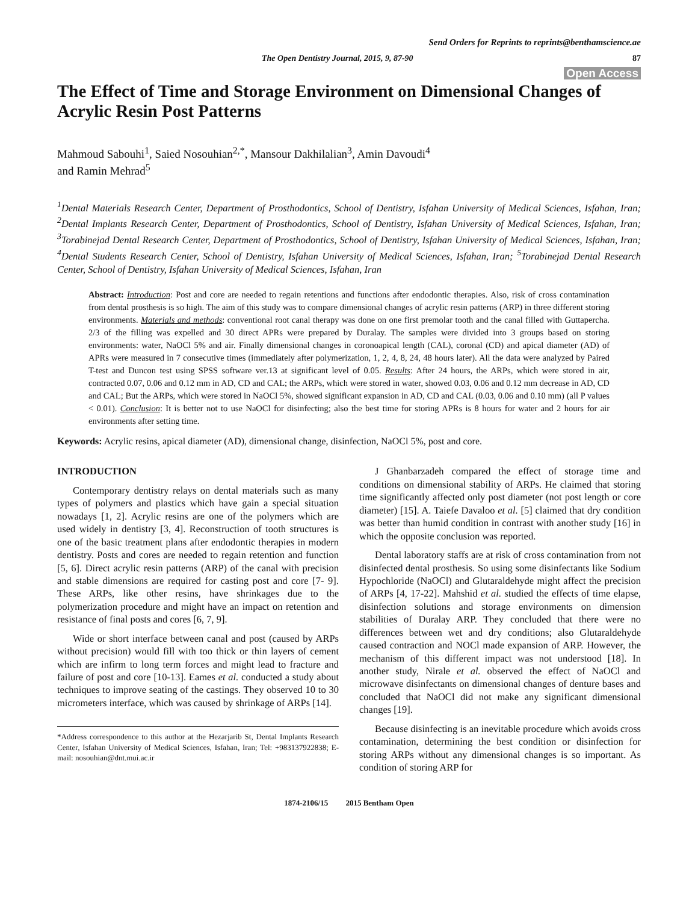Send Orders for Reprints to reprints@benthamscience.ae
The Open Dentistry Journal, 2015, 9, 87-90 87
Open Access
The Effect of Time and Storage Environment on Dimensional Changes of Acrylic Resin Post Patterns
Mahmoud Sabouhi<sup>1</sup>, Saied Nosouhian<sup>2,*</sup>, Mansour Dakhilalian<sup>3</sup>, Amin Davoudi<sup>4</sup>
and Ramin Mehrad<sup>5</sup>
<sup>1</sup> Dental Materials Research Center, Department of Prosthodontics, School of Dentistry, Isfahan University of Medical Sciences, Isfahan, Iran; <sup>2</sup>Dental Implants Research Center, Department of Prosthodontics, School of Dentistry, Isfahan University of Medical Sciences, Isfahan, Iran; <sup>3</sup>Torabinejad Dental Research Center, Department of Prosthodontics, School of Dentistry, Isfahan University of Medical Sciences, Isfahan, Iran; <sup>4</sup>Dental Students Research Center, School of Dentistry, Isfahan University of Medical Sciences, Isfahan, Iran; <sup>5</sup>Torabinejad Dental Research Center, School of Dentistry, Isfahan University of Medical Sciences, Isfahan, Iran
Abstract: Introduction: Post and core are needed to regain retentions and functions after endodontic therapies. Also, risk of cross contamination from dental prosthesis is so high. The aim of this study was to compare dimensional changes of acrylic resin patterns (ARP) in three different storing environments. Materials and methods: conventional root canal therapy was done on one first premolar tooth and the canal filled with Guttapercha. 2/3 of the filling was expelled and 30 direct APRs were prepared by Duralay. The samples were divided into 3 groups based on storing environments: water, NaOCl 5% and air. Finally dimensional changes in coronoapical length (CAL), coronal (CD) and apical diameter (AD) of APRs were measured in 7 consecutive times (immediately after polymerization, 1, 2, 4, 8, 24, 48 hours later). All the data were analyzed by Paired T-test and Duncon test using SPSS software ver.13 at significant level of 0.05. Results: After 24 hours, the ARPs, which were stored in air, contracted 0.07, 0.06 and 0.12 mm in AD, CD and CAL; the ARPs, which were stored in water, showed 0.03, 0.06 and 0.12 mm decrease in AD, CD and CAL; But the ARPs, which were stored in NaOCl 5%, showed significant expansion in AD, CD and CAL (0.03, 0.06 and 0.10 mm) (all P values < 0.01). Conclusion: It is better not to use NaOCl for disinfecting; also the best time for storing APRs is 8 hours for water and 2 hours for air environments after setting time.
Keywords: Acrylic resins, apical diameter (AD), dimensional change, disinfection, NaOCl 5%, post and core.
INTRODUCTION
Contemporary dentistry relays on dental materials such as many types of polymers and plastics which have gain a special situation nowadays [1, 2]. Acrylic resins are one of the polymers which are used widely in dentistry [3, 4]. Reconstruction of tooth structures is one of the basic treatment plans after endodontic therapies in modern dentistry. Posts and cores are needed to regain retention and function [5, 6]. Direct acrylic resin patterns (ARP) of the canal with precision and stable dimensions are required for casting post and core [7- 9]. These ARPs, like other resins, have shrinkages due to the polymerization procedure and might have an impact on retention and resistance of final posts and cores [6, 7, 9].
Wide or short interface between canal and post (caused by ARPs without precision) would fill with too thick or thin layers of cement which are infirm to long term forces and might lead to fracture and failure of post and core [10-13]. Eames et al. conducted a study about techniques to improve seating of the castings. They observed 10 to 30 micrometers interface, which was caused by shrinkage of ARPs [14].
*Address correspondence to this author at the Hezarjarib St, Dental Implants Research Center, Isfahan University of Medical Sciences, Isfahan, Iran; Tel: +983137922838; E-mail: nosouhian@dnt.mui.ac.ir
J Ghanbarzadeh compared the effect of storage time and conditions on dimensional stability of ARPs. He claimed that storing time significantly affected only post diameter (not post length or core diameter) [15]. A. Taiefe Davaloo et al. [5] claimed that dry condition was better than humid condition in contrast with another study [16] in which the opposite conclusion was reported.
Dental laboratory staffs are at risk of cross contamination from not disinfected dental prosthesis. So using some disinfectants like Sodium Hypochloride (NaOCl) and Glutaraldehyde might affect the precision of ARPs [4, 17-22]. Mahshid et al. studied the effects of time elapse, disinfection solutions and storage environments on dimension stabilities of Duralay ARP. They concluded that there were no differences between wet and dry conditions; also Glutaraldehyde caused contraction and NOCl made expansion of ARP. However, the mechanism of this different impact was not understood [18]. In another study, Nirale et al. observed the effect of NaOCl and microwave disinfectants on dimensional changes of denture bases and concluded that NaOCl did not make any significant dimensional changes [19].
Because disinfecting is an inevitable procedure which avoids cross contamination, determining the best condition or disinfection for storing ARPs without any dimensional changes is so important. As condition of storing ARP for
1874-2106/15 2015 Bentham Open